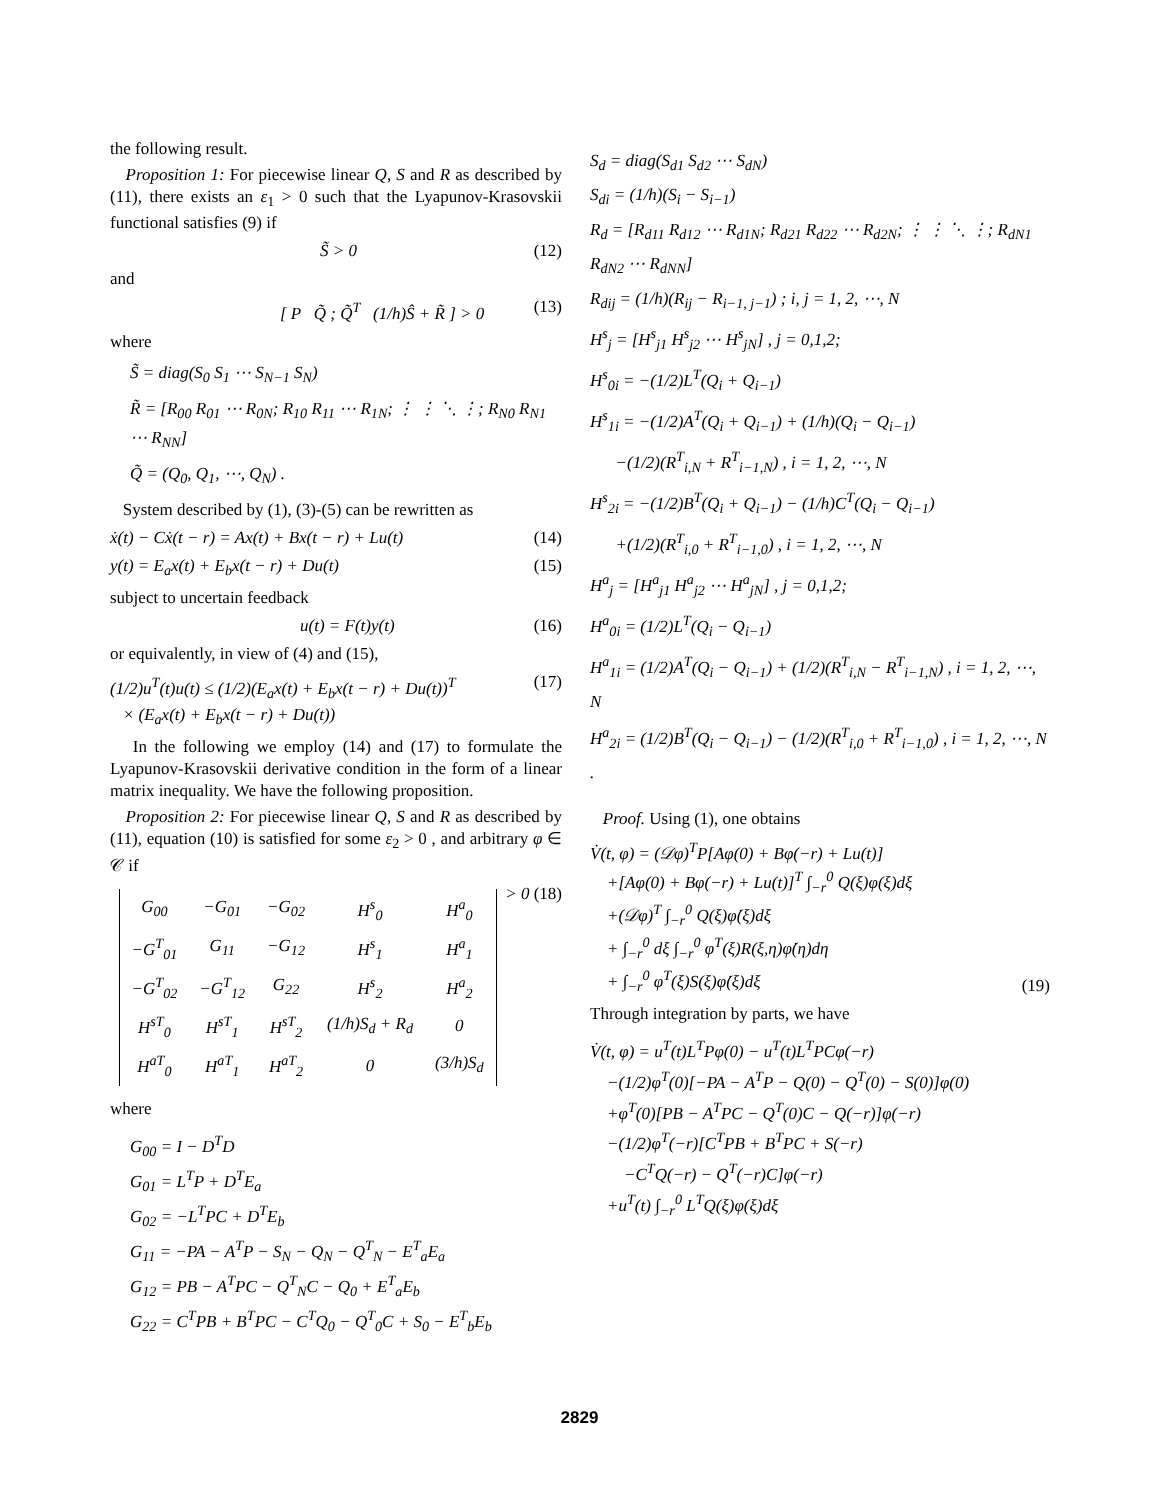the following result.
Proposition 1: For piecewise linear Q, S and R as described by (11), there exists an ε<sub>1</sub> > 0 such that the Lyapunov-Krasovskii functional satisfies (9) if
S̃ > 0 (12)
and
[ P Q̃ ; Q̃<sup>T</sup> (1/h)Ŝ + R̃ ] > 0 (13)
where
S̃ = diag(S<sub>0</sub> S<sub>1</sub> ⋯ S<sub>N−1</sub> S<sub>N</sub>)
R̃ = [R<sub>00</sub> R<sub>01</sub> ⋯ R<sub>0N</sub>; R<sub>10</sub> R<sub>11</sub> ⋯ R<sub>1N</sub>; ⋮ ⋮ ⋱ ⋮; R<sub>N0</sub> R<sub>N1</sub> ⋯ R<sub>NN</sub>]
Q̃ = (Q<sub>0</sub>, Q<sub>1</sub>, ⋯, Q<sub>N</sub>) .
System described by (1), (3)-(5) can be rewritten as
ẋ(t) − Cẋ(t − r) = Ax(t) + Bx(t − r) + Lu(t) (14)
y(t) = E<sub>a</sub>x(t) + E<sub>b</sub>x(t − r) + Du(t) (15)
subject to uncertain feedback
u(t) = F(t)y(t) (16)
or equivalently, in view of (4) and (15),
(1/2)u<sup>T</sup>(t)u(t) ≤ (1/2)(E<sub>a</sub>x(t) + E<sub>b</sub>x(t − r) + Du(t))<sup>T</sup>
× (E<sub>a</sub>x(t) + E<sub>b</sub>x(t − r) + Du(t)) (17)
In the following we employ (14) and (17) to formulate the Lyapunov-Krasovskii derivative condition in the form of a linear matrix inequality. We have the following proposition.
Proposition 2: For piecewise linear Q, S and R as described by (11), equation (10) is satisfied for some ε<sub>2</sub> > 0 , and arbitrary φ ∈ 𝒞 if
| G<sub>00</sub> | −G<sub>01</sub> | −G<sub>02</sub> | H<sup>s</sup><sub>0</sub> | H<sup>a</sup><sub>0</sub> |
| −G<sup>T</sup><sub>01</sub> | G<sub>11</sub> | −G<sub>12</sub> | H<sup>s</sup><sub>1</sub> | H<sup>a</sup><sub>1</sub> |
| −G<sup>T</sup><sub>02</sub> | −G<sup>T</sup><sub>12</sub> | G<sub>22</sub> | H<sup>s</sup><sub>2</sub> | H<sup>a</sup><sub>2</sub> |
| H<sup>sT</sup><sub>0</sub> | H<sup>sT</sup><sub>1</sub> | H<sup>sT</sup><sub>2</sub> | (1/h)S<sub>d</sub> + R<sub>d</sub> | 0 |
| H<sup>aT</sup><sub>0</sub> | H<sup>aT</sup><sub>1</sub> | H<sup>aT</sup><sub>2</sub> | 0 | (3/h)S<sub>d</sub> |
> 0 (18)
where
G<sub>00</sub> = I − D<sup>T</sup>D
G<sub>01</sub> = L<sup>T</sup>P + D<sup>T</sup>E<sub>a</sub>
G<sub>02</sub> = −L<sup>T</sup>PC + D<sup>T</sup>E<sub>b</sub>
G<sub>11</sub> = −PA − A<sup>T</sup>P − S<sub>N</sub> − Q<sub>N</sub> − Q<sup>T</sup><sub>N</sub> − E<sup>T</sup><sub>a</sub>E<sub>a</sub>
G<sub>12</sub> = PB − A<sup>T</sup>PC − Q<sup>T</sup><sub>N</sub>C − Q<sub>0</sub> + E<sup>T</sup><sub>a</sub>E<sub>b</sub>
G<sub>22</sub> = C<sup>T</sup>PB + B<sup>T</sup>PC − C<sup>T</sup>Q<sub>0</sub> − Q<sup>T</sup><sub>0</sub>C + S<sub>0</sub> − E<sup>T</sup><sub>b</sub>E<sub>b</sub>
S<sub>d</sub> = diag(S<sub>d1</sub> S<sub>d2</sub> ⋯ S<sub>dN</sub>)
S<sub>di</sub> = (1/h)(S<sub>i</sub> − S<sub>i−1</sub>)
R<sub>d</sub> = [R<sub>d11</sub> R<sub>d12</sub> ⋯ R<sub>d1N</sub>; R<sub>d21</sub> R<sub>d22</sub> ⋯ R<sub>d2N</sub>; ⋮ ⋮ ⋱ ⋮; R<sub>dN1</sub> R<sub>dN2</sub> ⋯ R<sub>dNN</sub>]
R<sub>dij</sub> = (1/h)(R<sub>ij</sub> − R<sub>i−1, j−1</sub>) ; i, j = 1, 2, ⋯, N
H<sup>s</sup><sub>j</sub> = [H<sup>s</sup><sub>j1</sub> H<sup>s</sup><sub>j2</sub> ⋯ H<sup>s</sup><sub>jN</sub>] , j = 0,1,2;
H<sup>s</sup><sub>0i</sub> = −(1/2)L<sup>T</sup>(Q<sub>i</sub> + Q<sub>i−1</sub>)
H<sup>s</sup><sub>1i</sub> = −(1/2)A<sup>T</sup>(Q<sub>i</sub> + Q<sub>i−1</sub>) + (1/h)(Q<sub>i</sub> − Q<sub>i−1</sub>)
−(1/2)(R<sup>T</sup><sub>i,N</sub> + R<sup>T</sup><sub>i−1,N</sub>) , i = 1, 2, ⋯, N
H<sup>s</sup><sub>2i</sub> = −(1/2)B<sup>T</sup>(Q<sub>i</sub> + Q<sub>i−1</sub>) − (1/h)C<sup>T</sup>(Q<sub>i</sub> − Q<sub>i−1</sub>)
+(1/2)(R<sup>T</sup><sub>i,0</sub> + R<sup>T</sup><sub>i−1,0</sub>) , i = 1, 2, ⋯, N
H<sup>a</sup><sub>j</sub> = [H<sup>a</sup><sub>j1</sub> H<sup>a</sup><sub>j2</sub> ⋯ H<sup>a</sup><sub>jN</sub>] , j = 0,1,2;
H<sup>a</sup><sub>0i</sub> = (1/2)L<sup>T</sup>(Q<sub>i</sub> − Q<sub>i−1</sub>)
H<sup>a</sup><sub>1i</sub> = (1/2)A<sup>T</sup>(Q<sub>i</sub> − Q<sub>i−1</sub>) + (1/2)(R<sup>T</sup><sub>i,N</sub> − R<sup>T</sup><sub>i−1,N</sub>) , i = 1, 2, ⋯, N
H<sup>a</sup><sub>2i</sub> = (1/2)B<sup>T</sup>(Q<sub>i</sub> − Q<sub>i−1</sub>) − (1/2)(R<sup>T</sup><sub>i,0</sub> + R<sup>T</sup><sub>i−1,0</sub>) , i = 1, 2, ⋯, N .
Proof. Using (1), one obtains
V̇(t, φ) = (𝒟φ)<sup>T</sup>P[Aφ(0) + Bφ(−r) + Lu(t)]
+[Aφ(0) + Bφ(−r) + Lu(t)]<sup>T</sup> ∫<sub>−r</sub><sup>0</sup> Q(ξ)φ(ξ)dξ
+(𝒟φ)<sup>T</sup> ∫<sub>−r</sub><sup>0</sup> Q(ξ)φ̇(ξ)dξ
+ ∫<sub>−r</sub><sup>0</sup> dξ ∫<sub>−r</sub><sup>0</sup> φ<sup>T</sup>(ξ)R(ξ,η)φ̇(η)dη
+ ∫<sub>−r</sub><sup>0</sup> φ<sup>T</sup>(ξ)S(ξ)φ̇(ξ)dξ (19)
Through integration by parts, we have
V̇(t, φ) = u<sup>T</sup>(t)L<sup>T</sup>Pφ(0) − u<sup>T</sup>(t)L<sup>T</sup>PCφ(−r)
−(1/2)φ<sup>T</sup>(0)[−PA − A<sup>T</sup>P − Q(0) − Q<sup>T</sup>(0) − S(0)]φ(0)
+φ<sup>T</sup>(0)[PB − A<sup>T</sup>PC − Q<sup>T</sup>(0)C − Q(−r)]φ(−r)
−(1/2)φ<sup>T</sup>(−r)[C<sup>T</sup>PB + B<sup>T</sup>PC + S(−r)
−C<sup>T</sup>Q(−r) − Q<sup>T</sup>(−r)C]φ(−r)
+u<sup>T</sup>(t) ∫<sub>−r</sub><sup>0</sup> L<sup>T</sup>Q(ξ)φ(ξ)dξ
2829